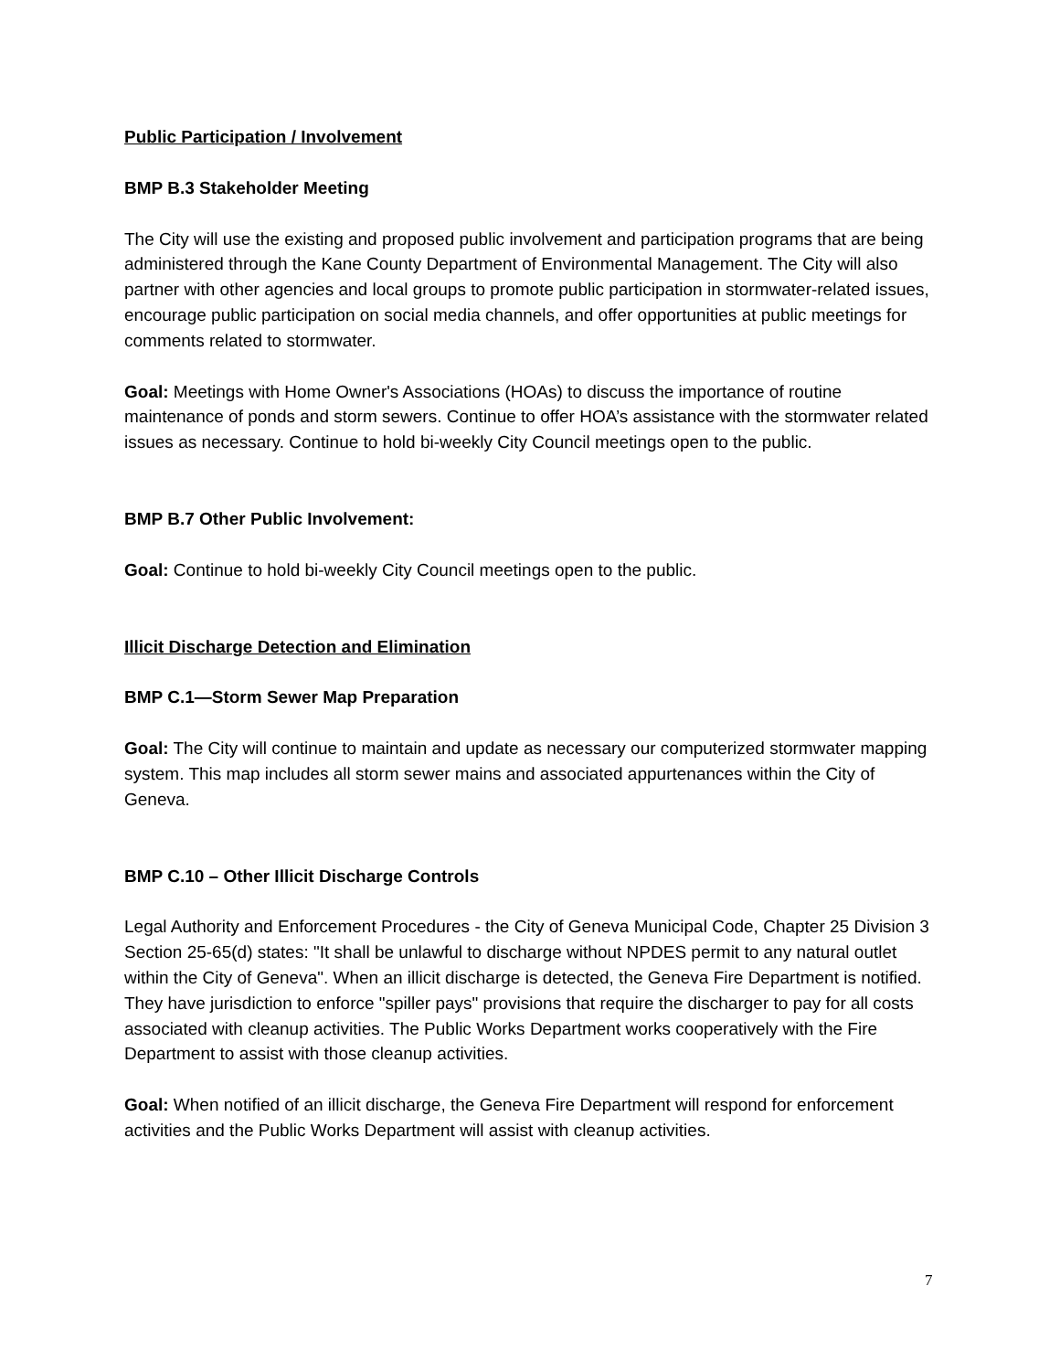Public Participation / Involvement
BMP B.3 Stakeholder Meeting
The City will use the existing and proposed public involvement and participation programs that are being administered through the Kane County Department of Environmental Management. The City will also partner with other agencies and local groups to promote public participation in stormwater-related issues, encourage public participation on social media channels, and offer opportunities at public meetings for comments related to stormwater.
Goal: Meetings with Home Owner's Associations (HOAs) to discuss the importance of routine maintenance of ponds and storm sewers. Continue to offer HOA’s assistance with the stormwater related issues as necessary. Continue to hold bi-weekly City Council meetings open to the public.
BMP B.7 Other Public Involvement:
Goal: Continue to hold bi-weekly City Council meetings open to the public.
Illicit Discharge Detection and Elimination
BMP C.1—Storm Sewer Map Preparation
Goal: The City will continue to maintain and update as necessary our computerized stormwater mapping system. This map includes all storm sewer mains and associated appurtenances within the City of Geneva.
BMP C.10 – Other Illicit Discharge Controls
Legal Authority and Enforcement Procedures - the City of Geneva Municipal Code, Chapter 25 Division 3 Section 25-65(d) states: "It shall be unlawful to discharge without NPDES permit to any natural outlet within the City of Geneva". When an illicit discharge is detected, the Geneva Fire Department is notified. They have jurisdiction to enforce "spiller pays" provisions that require the discharger to pay for all costs associated with cleanup activities. The Public Works Department works cooperatively with the Fire Department to assist with those cleanup activities.
Goal: When notified of an illicit discharge, the Geneva Fire Department will respond for enforcement activities and the Public Works Department will assist with cleanup activities.
7